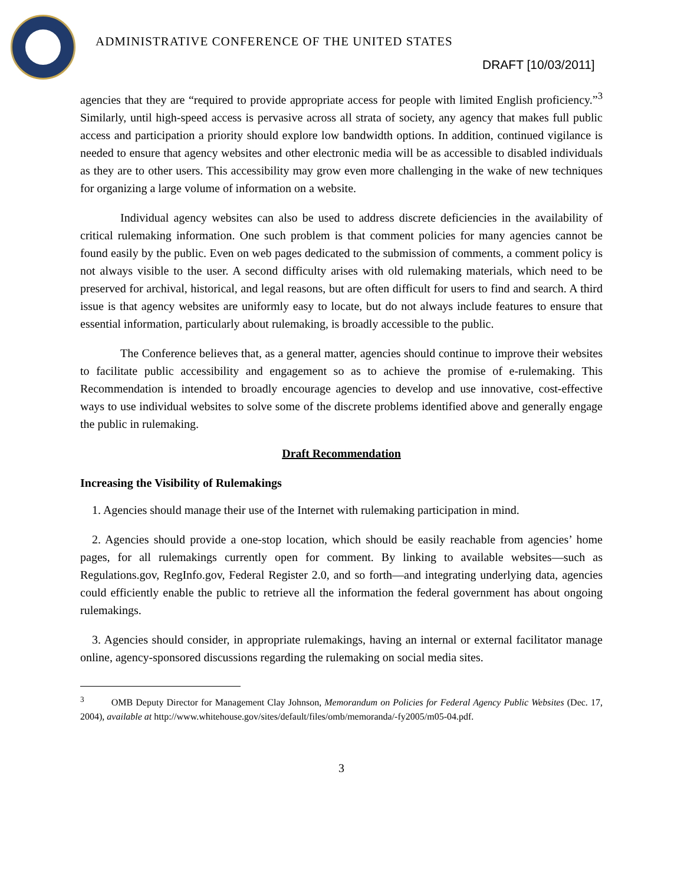ADMINISTRATIVE CONFERENCE OF THE UNITED STATES
DRAFT [10/03/2011]
agencies that they are “required to provide appropriate access for people with limited English proficiency.”<sup>3</sup> Similarly, until high-speed access is pervasive across all strata of society, any agency that makes full public access and participation a priority should explore low bandwidth options. In addition, continued vigilance is needed to ensure that agency websites and other electronic media will be as accessible to disabled individuals as they are to other users. This accessibility may grow even more challenging in the wake of new techniques for organizing a large volume of information on a website.
Individual agency websites can also be used to address discrete deficiencies in the availability of critical rulemaking information. One such problem is that comment policies for many agencies cannot be found easily by the public. Even on web pages dedicated to the submission of comments, a comment policy is not always visible to the user. A second difficulty arises with old rulemaking materials, which need to be preserved for archival, historical, and legal reasons, but are often difficult for users to find and search. A third issue is that agency websites are uniformly easy to locate, but do not always include features to ensure that essential information, particularly about rulemaking, is broadly accessible to the public.
The Conference believes that, as a general matter, agencies should continue to improve their websites to facilitate public accessibility and engagement so as to achieve the promise of e-rulemaking. This Recommendation is intended to broadly encourage agencies to develop and use innovative, cost-effective ways to use individual websites to solve some of the discrete problems identified above and generally engage the public in rulemaking.
Draft Recommendation
Increasing the Visibility of Rulemakings
1. Agencies should manage their use of the Internet with rulemaking participation in mind.
2. Agencies should provide a one-stop location, which should be easily reachable from agencies’ home pages, for all rulemakings currently open for comment. By linking to available websites—such as Regulations.gov, RegInfo.gov, Federal Register 2.0, and so forth—and integrating underlying data, agencies could efficiently enable the public to retrieve all the information the federal government has about ongoing rulemakings.
3. Agencies should consider, in appropriate rulemakings, having an internal or external facilitator manage online, agency-sponsored discussions regarding the rulemaking on social media sites.
<sup>3</sup> OMB Deputy Director for Management Clay Johnson, Memorandum on Policies for Federal Agency Public Websites (Dec. 17, 2004), available at http://www.whitehouse.gov/sites/default/files/omb/memoranda/-fy2005/m05-04.pdf.
3